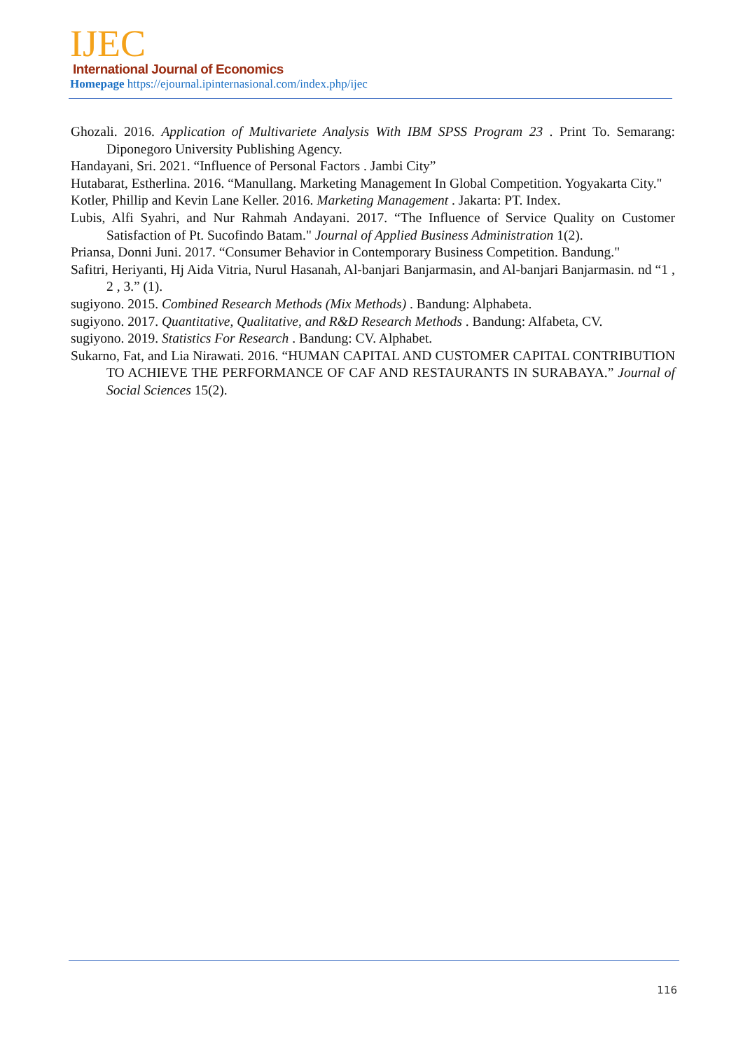IJEC
International Journal of Economics
Homepage https://ejournal.ipinternasional.com/index.php/ijec
Ghozali. 2016. Application of Multivariete Analysis With IBM SPSS Program 23 . Print To. Semarang: Diponegoro University Publishing Agency.
Handayani, Sri. 2021. “Influence of Personal Factors . Jambi City”
Hutabarat, Estherlina. 2016. “Manullang. Marketing Management In Global Competition. Yogyakarta City."
Kotler, Phillip and Kevin Lane Keller. 2016. Marketing Management . Jakarta: PT. Index.
Lubis, Alfi Syahri, and Nur Rahmah Andayani. 2017. “The Influence of Service Quality on Customer Satisfaction of Pt. Sucofindo Batam." Journal of Applied Business Administration 1(2).
Priansa, Donni Juni. 2017. “Consumer Behavior in Contemporary Business Competition. Bandung."
Safitri, Heriyanti, Hj Aida Vitria, Nurul Hasanah, Al-banjari Banjarmasin, and Al-banjari Banjarmasin. nd “1 , 2 , 3.” (1).
sugiyono. 2015. Combined Research Methods (Mix Methods) . Bandung: Alphabeta.
sugiyono. 2017. Quantitative, Qualitative, and R&D Research Methods . Bandung: Alfabeta, CV.
sugiyono. 2019. Statistics For Research . Bandung: CV. Alphabet.
Sukarno, Fat, and Lia Nirawati. 2016. “HUMAN CAPITAL AND CUSTOMER CAPITAL CONTRIBUTION TO ACHIEVE THE PERFORMANCE OF CAF AND RESTAURANTS IN SURABAYA.” Journal of Social Sciences 15(2).
116